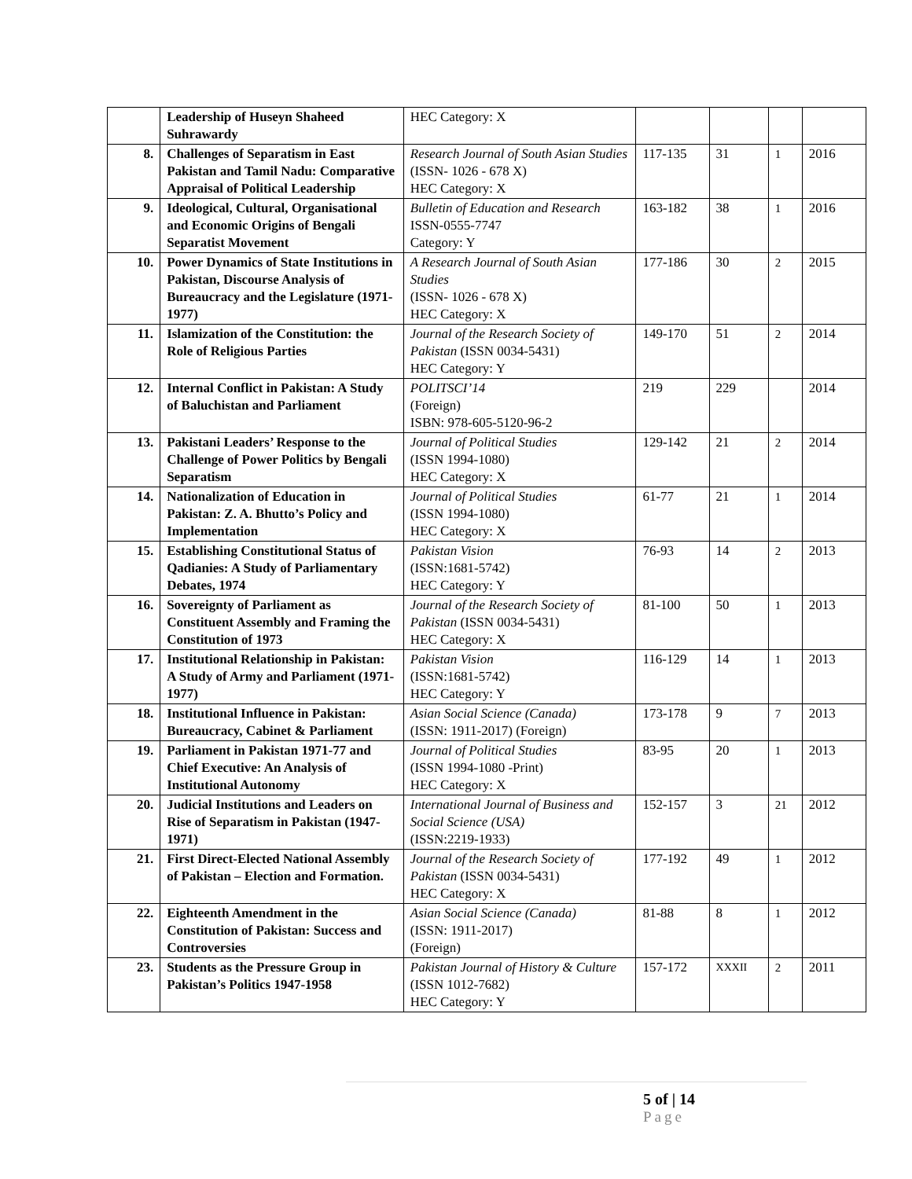| | Leadership of Huseyn Shaheed Suhrawardy | HEC Category: X | | | | |
| 8. | Challenges of Separatism in East Pakistan and Tamil Nadu: Comparative Appraisal of Political Leadership | Research Journal of South Asian Studies (ISSN- 1026 - 678 X) HEC Category: X | 117-135 | 31 | 1 | 2016 |
| 9. | Ideological, Cultural, Organisational and Economic Origins of Bengali Separatist Movement | Bulletin of Education and Research ISSN-0555-7747 Category: Y | 163-182 | 38 | 1 | 2016 |
| 10. | Power Dynamics of State Institutions in Pakistan, Discourse Analysis of Bureaucracy and the Legislature (1971-1977) | A Research Journal of South Asian Studies (ISSN- 1026 - 678 X) HEC Category: X | 177-186 | 30 | 2 | 2015 |
| 11. | Islamization of the Constitution: the Role of Religious Parties | Journal of the Research Society of Pakistan (ISSN 0034-5431) HEC Category: Y | 149-170 | 51 | 2 | 2014 |
| 12. | Internal Conflict in Pakistan: A Study of Baluchistan and Parliament | POLITSCI’14 (Foreign) ISBN: 978-605-5120-96-2 | 219 | 229 | | 2014 |
| 13. | Pakistani Leaders’ Response to the Challenge of Power Politics by Bengali Separatism | Journal of Political Studies (ISSN 1994-1080) HEC Category: X | 129-142 | 21 | 2 | 2014 |
| 14. | Nationalization of Education in Pakistan: Z. A. Bhutto’s Policy and Implementation | Journal of Political Studies (ISSN 1994-1080) HEC Category: X | 61-77 | 21 | 1 | 2014 |
| 15. | Establishing Constitutional Status of Qadianies: A Study of Parliamentary Debates, 1974 | Pakistan Vision (ISSN:1681-5742) HEC Category: Y | 76-93 | 14 | 2 | 2013 |
| 16. | Sovereignty of Parliament as Constituent Assembly and Framing the Constitution of 1973 | Journal of the Research Society of Pakistan (ISSN 0034-5431) HEC Category: X | 81-100 | 50 | 1 | 2013 |
| 17. | Institutional Relationship in Pakistan: A Study of Army and Parliament (1971-1977) | Pakistan Vision (ISSN:1681-5742) HEC Category: Y | 116-129 | 14 | 1 | 2013 |
| 18. | Institutional Influence in Pakistan: Bureaucracy, Cabinet & Parliament | Asian Social Science (Canada) (ISSN: 1911-2017) (Foreign) | 173-178 | 9 | 7 | 2013 |
| 19. | Parliament in Pakistan 1971-77 and Chief Executive: An Analysis of Institutional Autonomy | Journal of Political Studies (ISSN 1994-1080 -Print) HEC Category: X | 83-95 | 20 | 1 | 2013 |
| 20. | Judicial Institutions and Leaders on Rise of Separatism in Pakistan (1947-1971) | International Journal of Business and Social Science (USA) (ISSN:2219-1933) | 152-157 | 3 | 21 | 2012 |
| 21. | First Direct-Elected National Assembly of Pakistan – Election and Formation. | Journal of the Research Society of Pakistan (ISSN 0034-5431) HEC Category: X | 177-192 | 49 | 1 | 2012 |
| 22. | Eighteenth Amendment in the Constitution of Pakistan: Success and Controversies | Asian Social Science (Canada) (ISSN: 1911-2017) (Foreign) | 81-88 | 8 | 1 | 2012 |
| 23. | Students as the Pressure Group in Pakistan’s Politics 1947-1958 | Pakistan Journal of History & Culture (ISSN 1012-7682) HEC Category: Y | 157-172 | XXXII | 2 | 2011 |
5 of | 14
Page